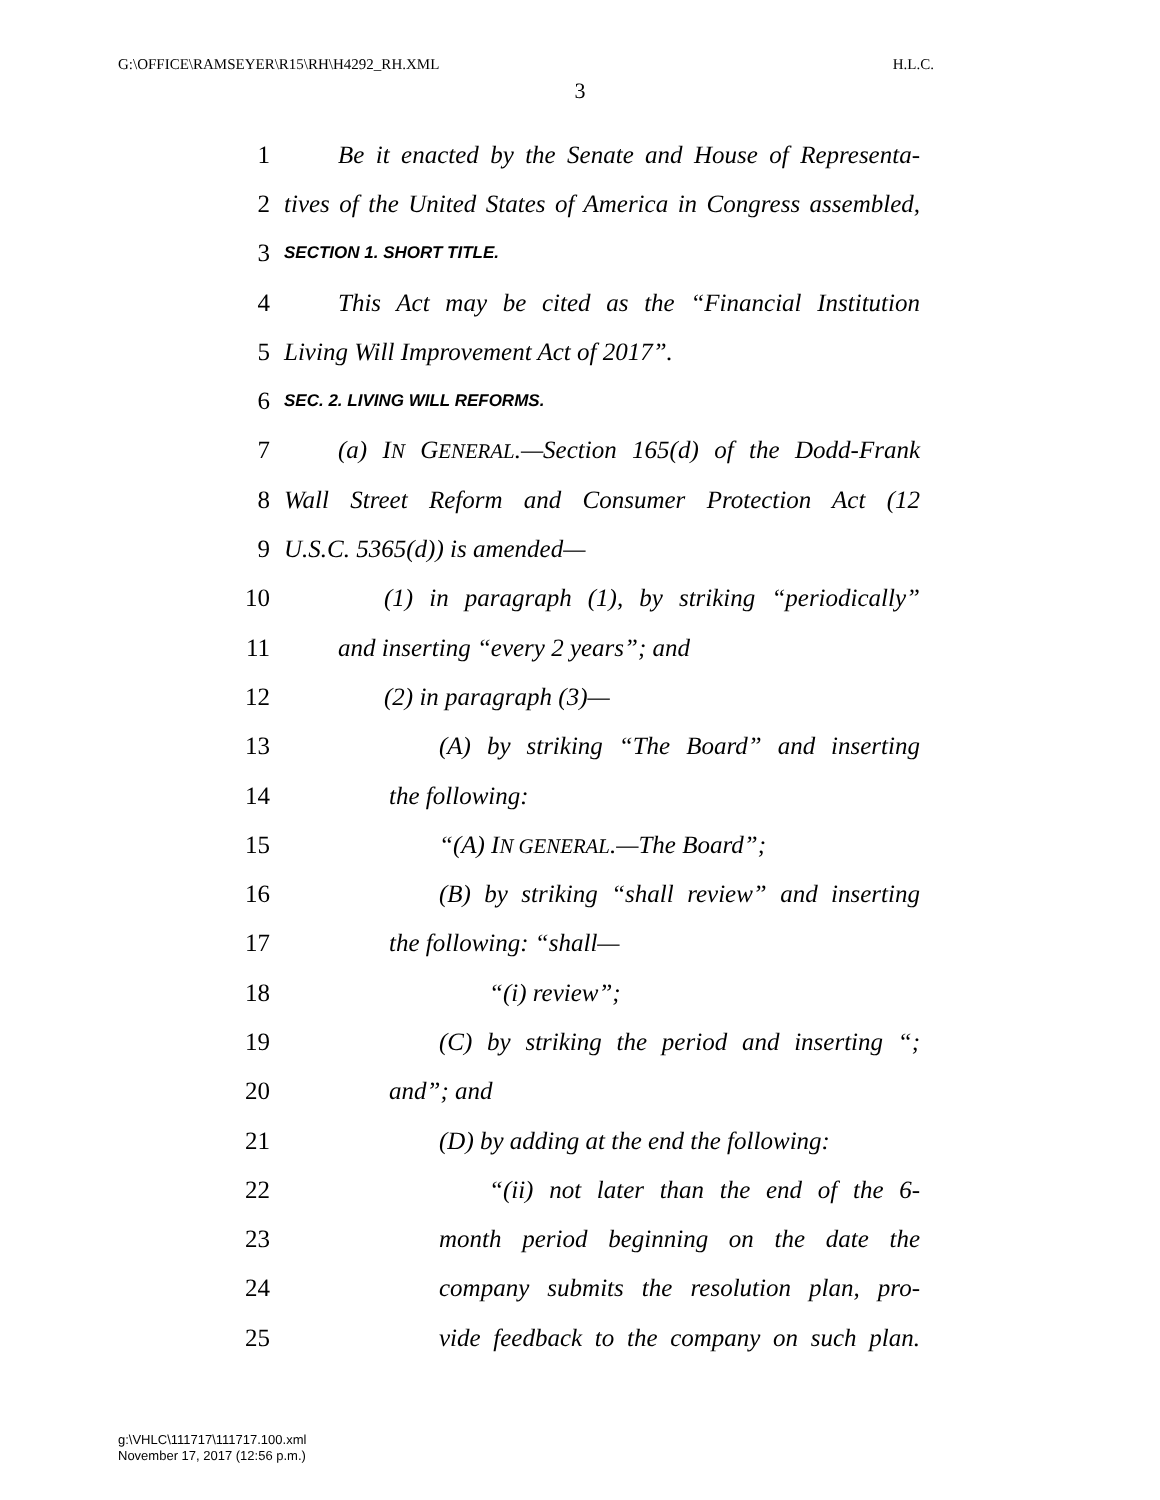G:\OFFICE\RAMSEYER\R15\RH\H4292_RH.XML H.L.C.
3
1 Be it enacted by the Senate and House of Representa-
2 tives of the United States of America in Congress assembled,
3 SECTION 1. SHORT TITLE.
4 This Act may be cited as the “Financial Institution
5 Living Will Improvement Act of 2017”.
6 SEC. 2. LIVING WILL REFORMS.
7 (a) IN GENERAL.—Section 165(d) of the Dodd-Frank
8 Wall Street Reform and Consumer Protection Act (12
9 U.S.C. 5365(d)) is amended—
10 (1) in paragraph (1), by striking “periodically”
11 and inserting “every 2 years”; and
12 (2) in paragraph (3)—
13 (A) by striking “The Board” and inserting
14 the following:
15 “(A) IN GENERAL.—The Board”;
16 (B) by striking “shall review” and inserting
17 the following: “shall—
18 “(i) review”;
19 (C) by striking the period and inserting “;
20 and”; and
21 (D) by adding at the end the following:
22 “(ii) not later than the end of the 6-
23 month period beginning on the date the
24 company submits the resolution plan, pro-
25 vide feedback to the company on such plan.
g:\VHLC\111717\111717.100.xml
November 17, 2017 (12:56 p.m.)